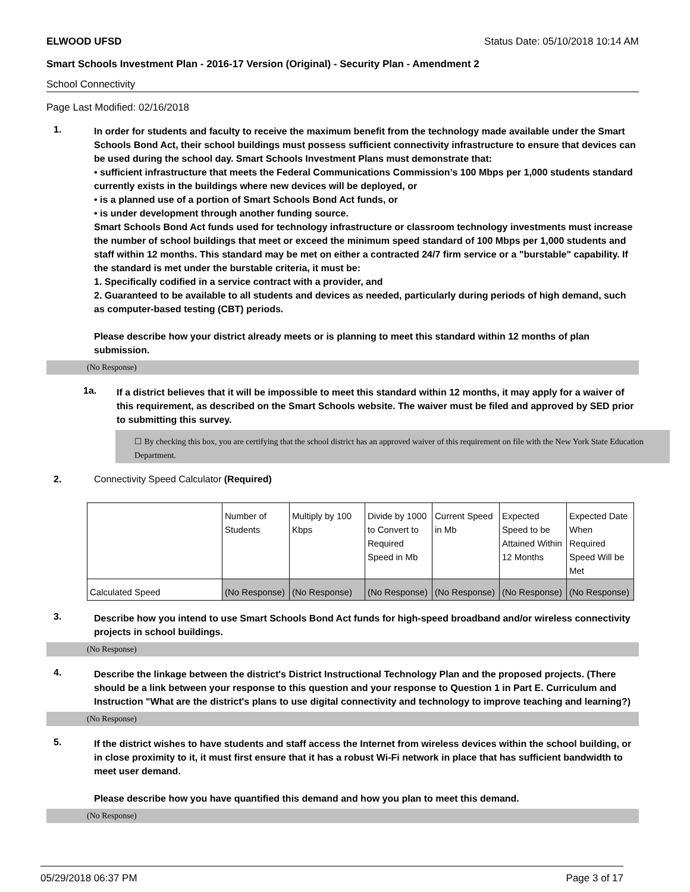ELWOOD UFSD Status Date: 05/10/2018 10:14 AM
Smart Schools Investment Plan - 2016-17 Version (Original) - Security Plan - Amendment 2
School Connectivity
Page Last Modified: 02/16/2018
1.
In order for students and faculty to receive the maximum benefit from the technology made available under the Smart Schools Bond Act, their school buildings must possess sufficient connectivity infrastructure to ensure that devices can be used during the school day. Smart Schools Investment Plans must demonstrate that:
• sufficient infrastructure that meets the Federal Communications Commission’s 100 Mbps per 1,000 students standard currently exists in the buildings where new devices will be deployed, or
• is a planned use of a portion of Smart Schools Bond Act funds, or
• is under development through another funding source.
Smart Schools Bond Act funds used for technology infrastructure or classroom technology investments must increase the number of school buildings that meet or exceed the minimum speed standard of 100 Mbps per 1,000 students and staff within 12 months. This standard may be met on either a contracted 24/7 firm service or a "burstable" capability. If the standard is met under the burstable criteria, it must be:
1. Specifically codified in a service contract with a provider, and
2. Guaranteed to be available to all students and devices as needed, particularly during periods of high demand, such as computer-based testing (CBT) periods.
Please describe how your district already meets or is planning to meet this standard within 12 months of plan submission.
(No Response)
1a.
If a district believes that it will be impossible to meet this standard within 12 months, it may apply for a waiver of this requirement, as described on the Smart Schools website. The waiver must be filed and approved by SED prior to submitting this survey.
☐ By checking this box, you are certifying that the school district has an approved waiver of this requirement on file with the New York State Education Department.
2. Connectivity Speed Calculator (Required)
| | Number of Students | Multiply by 100 Kbps | Divide by 1000 to Convert to Required Speed in Mb | Current Speed in Mb | Expected Speed to be Attained Within 12 Months | Expected Date When Required Speed Will be Met |
| Calculated Speed | (No Response) | (No Response) | (No Response) | (No Response) | (No Response) | (No Response) |
3.
Describe how you intend to use Smart Schools Bond Act funds for high-speed broadband and/or wireless connectivity projects in school buildings.
(No Response)
4.
Describe the linkage between the district's District Instructional Technology Plan and the proposed projects. (There should be a link between your response to this question and your response to Question 1 in Part E. Curriculum and Instruction "What are the district's plans to use digital connectivity and technology to improve teaching and learning?)
(No Response)
5.
If the district wishes to have students and staff access the Internet from wireless devices within the school building, or in close proximity to it, it must first ensure that it has a robust Wi-Fi network in place that has sufficient bandwidth to meet user demand.
Please describe how you have quantified this demand and how you plan to meet this demand.
(No Response)
05/29/2018 06:37 PM Page 3 of 17